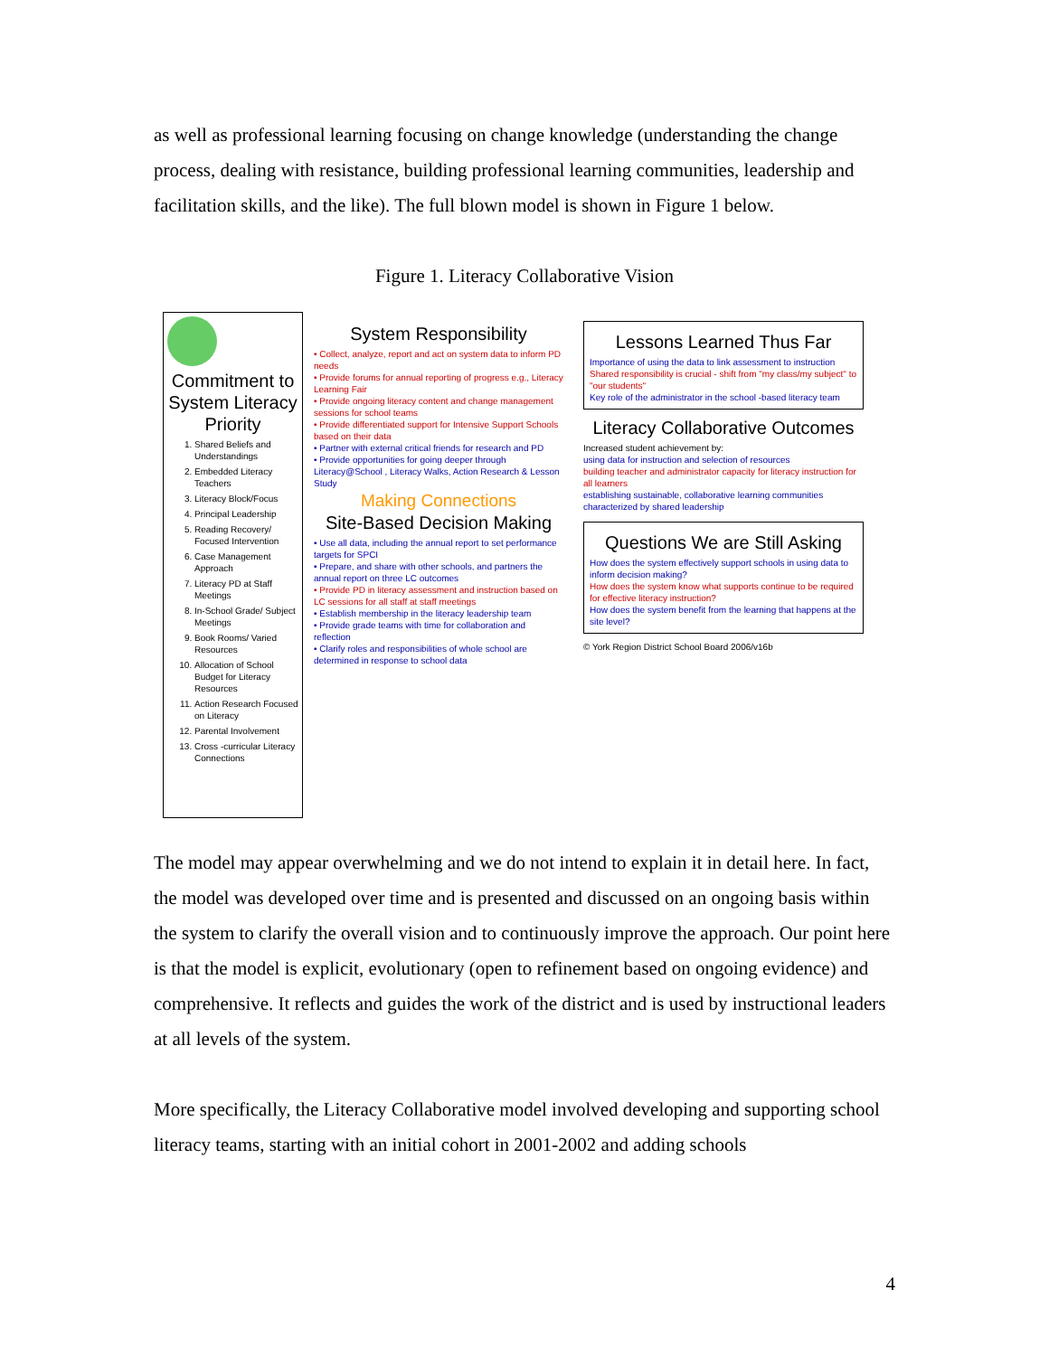as well as professional learning focusing on change knowledge (understanding the change process, dealing with resistance, building professional learning communities, leadership and facilitation skills, and the like). The full blown model is shown in Figure 1 below.
Figure 1. Literacy Collaborative Vision
Commitment to System Literacy Priority
1. Shared Beliefs and Understandings
2. Embedded Literacy Teachers
3. Literacy Block/Focus
4. Principal Leadership
5. Reading Recovery/ Focused Intervention
6. Case Management Approach
7. Literacy PD at Staff Meetings
8. In-School Grade/ Subject Meetings
9. Book Rooms/ Varied Resources
10. Allocation of School Budget for Literacy Resources
11. Action Research Focused on Literacy
12. Parental Involvement
13. Cross -curricular Literacy Connections
System Responsibility
• Collect, analyze, report and act on system data to inform PD needs
• Provide forums for annual reporting of progress e.g., Literacy Learning Fair
• Provide ongoing literacy content and change management sessions for school teams
• Provide differentiated support for Intensive Support Schools based on their data
• Partner with external critical friends for research and PD
• Provide opportunities for going deeper through Literacy@School , Literacy Walks, Action Research & Lesson Study
Making Connections
Site-Based Decision Making
• Use all data, including the annual report to set performance targets for SPCI
• Prepare, and share with other schools, and partners the annual report on three LC outcomes
• Provide PD in literacy assessment and instruction based on LC sessions for all staff at staff meetings
• Establish membership in the literacy leadership team
• Provide grade teams with time for collaboration and reflection
• Clarify roles and responsibilities of whole school are determined in response to school data
Lessons Learned Thus Far
Importance of using the data to link assessment to instruction
Shared responsibility is crucial - shift from "my class/my subject" to "our students"
Key role of the administrator in the school -based literacy team
Literacy Collaborative Outcomes
Increased student achievement by:
using data for instruction and selection of resources
building teacher and administrator capacity for literacy instruction for all learners
establishing sustainable, collaborative learning communities characterized by shared leadership
Questions We are Still Asking
How does the system effectively support schools in using data to inform decision making?
How does the system know what supports continue to be required for effective literacy instruction?
How does the system benefit from the learning that happens at the site level?
© York Region District School Board 2006/v16b
The model may appear overwhelming and we do not intend to explain it in detail here. In fact, the model was developed over time and is presented and discussed on an ongoing basis within the system to clarify the overall vision and to continuously improve the approach. Our point here is that the model is explicit, evolutionary (open to refinement based on ongoing evidence) and comprehensive. It reflects and guides the work of the district and is used by instructional leaders at all levels of the system.
More specifically, the Literacy Collaborative model involved developing and supporting school literacy teams, starting with an initial cohort in 2001-2002 and adding schools
4